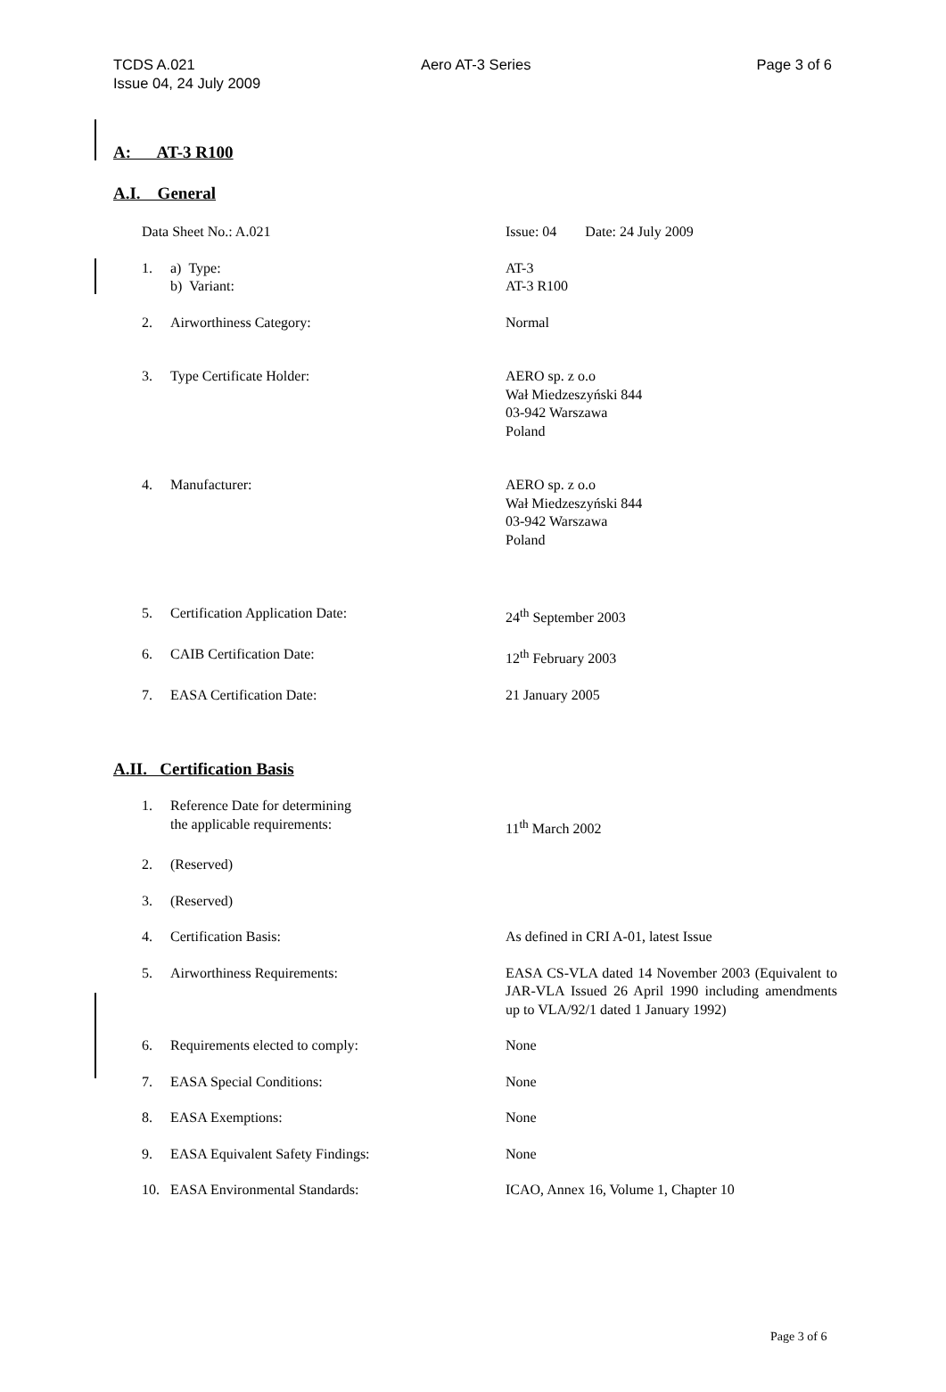TCDS A.021 Aero AT-3 Series Page 3 of 6
Issue 04, 24 July 2009
A: AT-3 R100
A.I. General
Data Sheet No.: A.021 Issue: 04 Date: 24 July 2009
1. a) Type:
b) Variant:
AT-3
AT-3 R100
2. Airworthiness Category: Normal
3. Type Certificate Holder: AERO sp. z o.o
Wał Miedzeszyński 844
03-942 Warszawa
Poland
4. Manufacturer: AERO sp. z o.o
Wał Miedzeszyński 844
03-942 Warszawa
Poland
5. Certification Application Date: 24<sup>th</sup> September 2003
6. CAIB Certification Date: 12<sup>th</sup> February 2003
7. EASA Certification Date: 21 January 2005
A.II. Certification Basis
1. Reference Date for determining
the applicable requirements:
11<sup>th</sup> March 2002
2. (Reserved)
3. (Reserved)
4. Certification Basis: As defined in CRI A-01, latest Issue
5. Airworthiness Requirements: EASA CS-VLA dated 14 November 2003 (Equivalent to JAR-VLA Issued 26 April 1990 including amendments up to VLA/92/1 dated 1 January 1992)
6. Requirements elected to comply: None
7. EASA Special Conditions: None
8. EASA Exemptions: None
9. EASA Equivalent Safety Findings: None
10. EASA Environmental Standards: ICAO, Annex 16, Volume 1, Chapter 10
Page 3 of 6